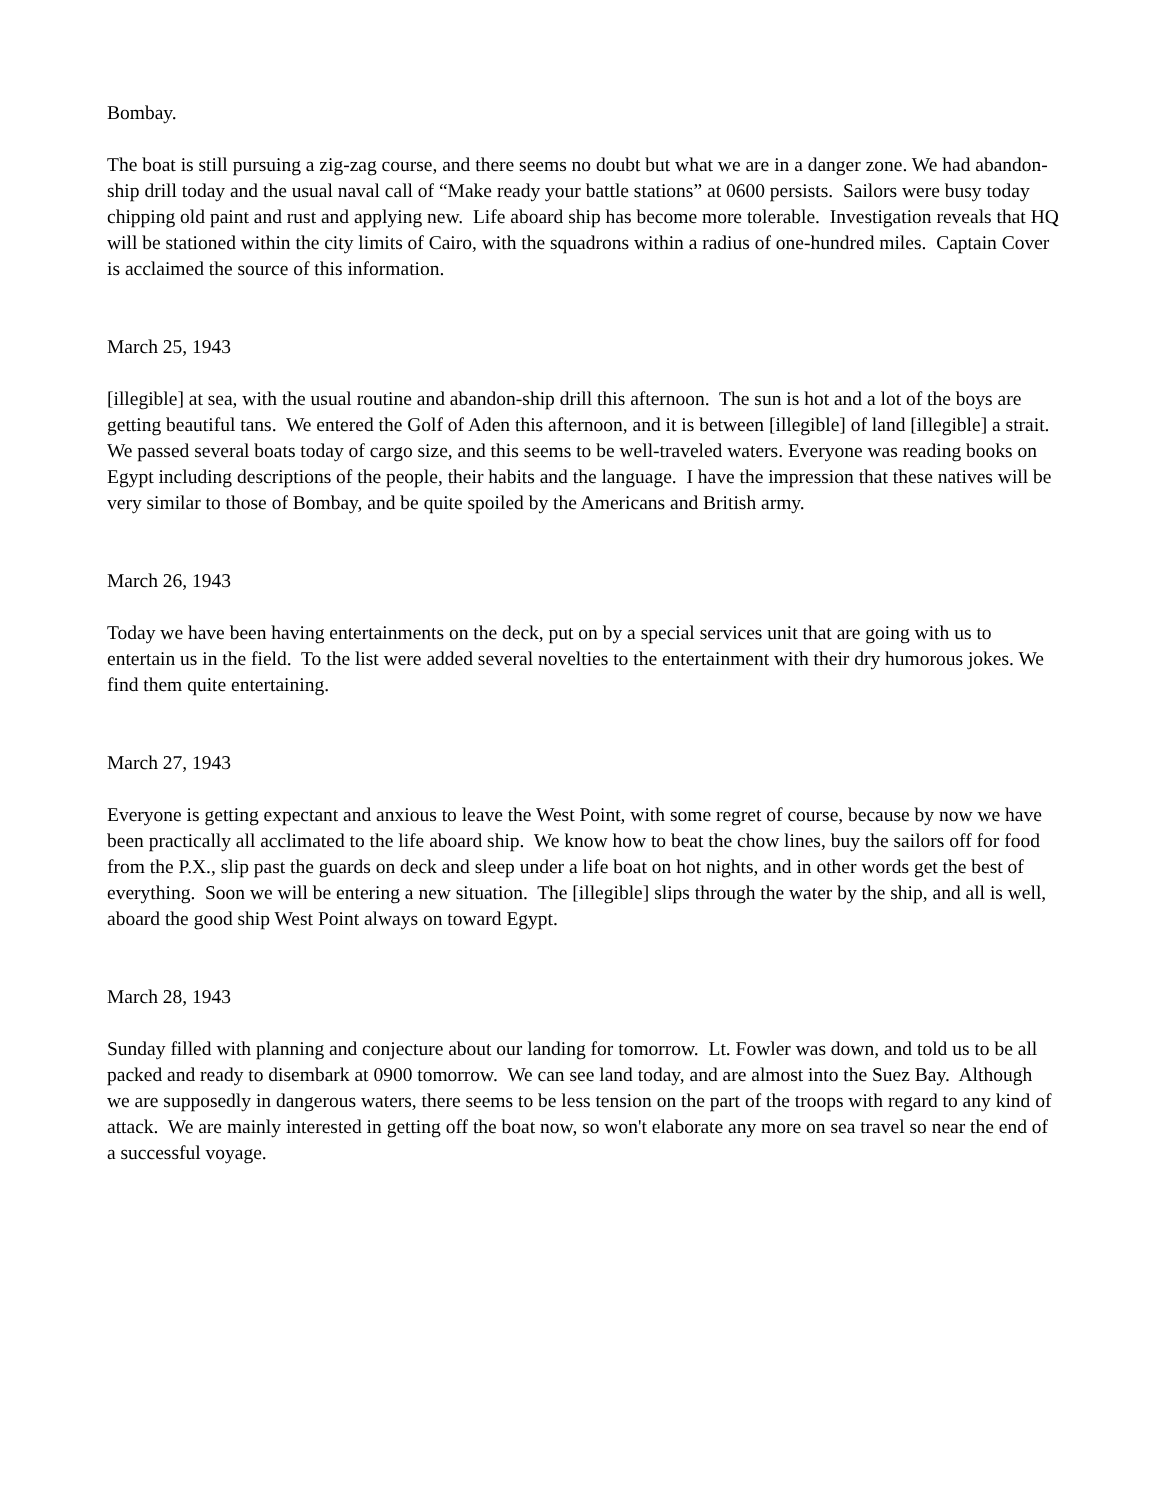Bombay.
The boat is still pursuing a zig-zag course, and there seems no doubt but what we are in a danger zone. We had abandon-ship drill today and the usual naval call of “Make ready your battle stations” at 0600 persists. Sailors were busy today chipping old paint and rust and applying new. Life aboard ship has become more tolerable. Investigation reveals that HQ will be stationed within the city limits of Cairo, with the squadrons within a radius of one-hundred miles. Captain Cover is acclaimed the source of this information.
March 25, 1943
[illegible] at sea, with the usual routine and abandon-ship drill this afternoon. The sun is hot and a lot of the boys are getting beautiful tans. We entered the Golf of Aden this afternoon, and it is between [illegible] of land [illegible] a strait. We passed several boats today of cargo size, and this seems to be well-traveled waters. Everyone was reading books on Egypt including descriptions of the people, their habits and the language. I have the impression that these natives will be very similar to those of Bombay, and be quite spoiled by the Americans and British army.
March 26, 1943
Today we have been having entertainments on the deck, put on by a special services unit that are going with us to entertain us in the field. To the list were added several novelties to the entertainment with their dry humorous jokes. We find them quite entertaining.
March 27, 1943
Everyone is getting expectant and anxious to leave the West Point, with some regret of course, because by now we have been practically all acclimated to the life aboard ship. We know how to beat the chow lines, buy the sailors off for food from the P.X., slip past the guards on deck and sleep under a life boat on hot nights, and in other words get the best of everything. Soon we will be entering a new situation. The [illegible] slips through the water by the ship, and all is well, aboard the good ship West Point always on toward Egypt.
March 28, 1943
Sunday filled with planning and conjecture about our landing for tomorrow. Lt. Fowler was down, and told us to be all packed and ready to disembark at 0900 tomorrow. We can see land today, and are almost into the Suez Bay. Although we are supposedly in dangerous waters, there seems to be less tension on the part of the troops with regard to any kind of attack. We are mainly interested in getting off the boat now, so won't elaborate any more on sea travel so near the end of a successful voyage.